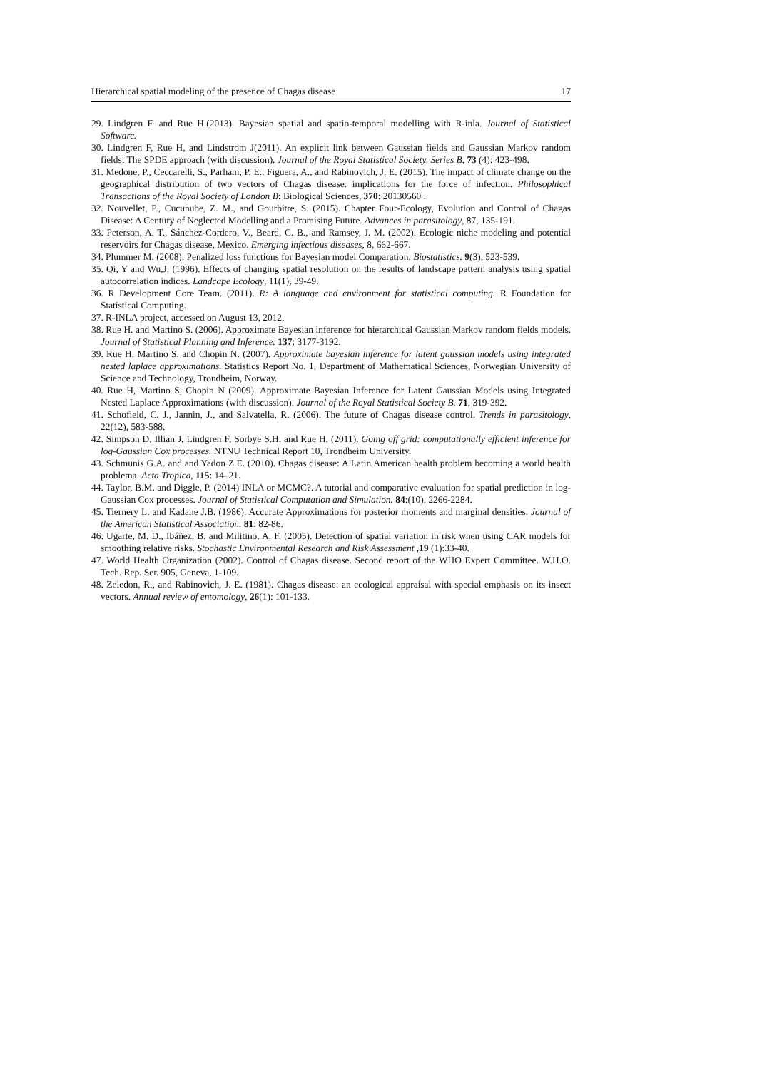Hierarchical spatial modeling of the presence of Chagas disease 17
29. Lindgren F. and Rue H.(2013). Bayesian spatial and spatio-temporal modelling with R-inla. Journal of Statistical Software.
30. Lindgren F, Rue H, and Lindstrom J(2011). An explicit link between Gaussian fields and Gaussian Markov random fields: The SPDE approach (with discussion). Journal of the Royal Statistical Society, Series B, 73 (4): 423-498.
31. Medone, P., Ceccarelli, S., Parham, P. E., Figuera, A., and Rabinovich, J. E. (2015). The impact of climate change on the geographical distribution of two vectors of Chagas disease: implications for the force of infection. Philosophical Transactions of the Royal Society of London B: Biological Sciences, 370: 20130560 .
32. Nouvellet, P., Cucunube, Z. M., and Gourbitre, S. (2015). Chapter Four-Ecology, Evolution and Control of Chagas Disease: A Century of Neglected Modelling and a Promising Future. Advances in parasitology, 87, 135-191.
33. Peterson, A. T., Sánchez-Cordero, V., Beard, C. B., and Ramsey, J. M. (2002). Ecologic niche modeling and potential reservoirs for Chagas disease, Mexico. Emerging infectious diseases, 8, 662-667.
34. Plummer M. (2008). Penalized loss functions for Bayesian model Comparation. Biostatistics. 9(3), 523-539.
35. Qi, Y and Wu,J. (1996). Effects of changing spatial resolution on the results of landscape pattern analysis using spatial autocorrelation indices. Landcape Ecology, 11(1), 39-49.
36. R Development Core Team. (2011). R: A language and environment for statistical computing. R Foundation for Statistical Computing.
37. R-INLA project, accessed on August 13, 2012.
38. Rue H. and Martino S. (2006). Approximate Bayesian inference for hierarchical Gaussian Markov random fields models. Journal of Statistical Planning and Inference. 137: 3177-3192.
39. Rue H, Martino S. and Chopin N. (2007). Approximate bayesian inference for latent gaussian models using integrated nested laplace approximations. Statistics Report No. 1, Department of Mathematical Sciences, Norwegian University of Science and Technology, Trondheim, Norway.
40. Rue H, Martino S, Chopin N (2009). Approximate Bayesian Inference for Latent Gaussian Models using Integrated Nested Laplace Approximations (with discussion). Journal of the Royal Statistical Society B. 71, 319-392.
41. Schofield, C. J., Jannin, J., and Salvatella, R. (2006). The future of Chagas disease control. Trends in parasitology, 22(12), 583-588.
42. Simpson D, Illian J, Lindgren F, Sorbye S.H. and Rue H. (2011). Going off grid: computationally efficient inference for log-Gaussian Cox processes. NTNU Technical Report 10, Trondheim University.
43. Schmunis G.A. and and Yadon Z.E. (2010). Chagas disease: A Latin American health problem becoming a world health problema. Acta Tropica, 115: 14–21.
44. Taylor, B.M. and Diggle, P. (2014) INLA or MCMC?. A tutorial and comparative evaluation for spatial prediction in log-Gaussian Cox processes. Journal of Statistical Computation and Simulation. 84:(10), 2266-2284.
45. Tiernery L. and Kadane J.B. (1986). Accurate Approximations for posterior moments and marginal densities. Journal of the American Statistical Association. 81: 82-86.
46. Ugarte, M. D., Ibáñez, B. and Militino, A. F. (2005). Detection of spatial variation in risk when using CAR models for smoothing relative risks. Stochastic Environmental Research and Risk Assessment ,19 (1):33-40.
47. World Health Organization (2002). Control of Chagas disease. Second report of the WHO Expert Committee. W.H.O. Tech. Rep. Ser. 905, Geneva, 1-109.
48. Zeledon, R., and Rabinovich, J. E. (1981). Chagas disease: an ecological appraisal with special emphasis on its insect vectors. Annual review of entomology, 26(1): 101-133.